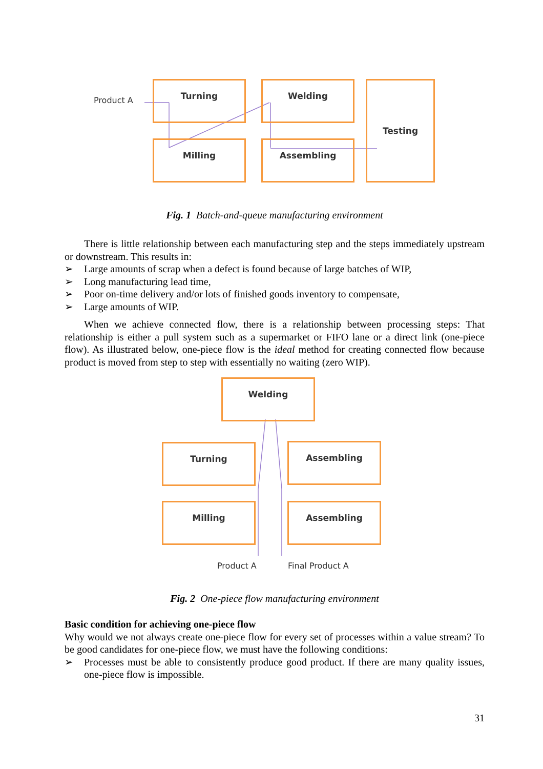Product A
Turning Welding Testing
Milling Assembling
Fig. 1 Batch-and-queue manufacturing environment
There is little relationship between each manufacturing step and the steps immediately upstream or downstream. This results in:
➢ Large amounts of scrap when a defect is found because of large batches of WIP,
➢ Long manufacturing lead time,
➢ Poor on-time delivery and/or lots of finished goods inventory to compensate,
➢ Large amounts of WIP.
When we achieve connected flow, there is a relationship between processing steps: That relationship is either a pull system such as a supermarket or FIFO lane or a direct link (one-piece flow). As illustrated below, one-piece flow is the ideal method for creating connected flow because product is moved from step to step with essentially no waiting (zero WIP).
Welding
Turning Assembling
Milling Assembling
Product A Final Product A
Fig. 2 One-piece flow manufacturing environment
Basic condition for achieving one-piece flow
Why would we not always create one-piece flow for every set of processes within a value stream? To be good candidates for one-piece flow, we must have the following conditions:
➢ Processes must be able to consistently produce good product. If there are many quality issues, one-piece flow is impossible.
31